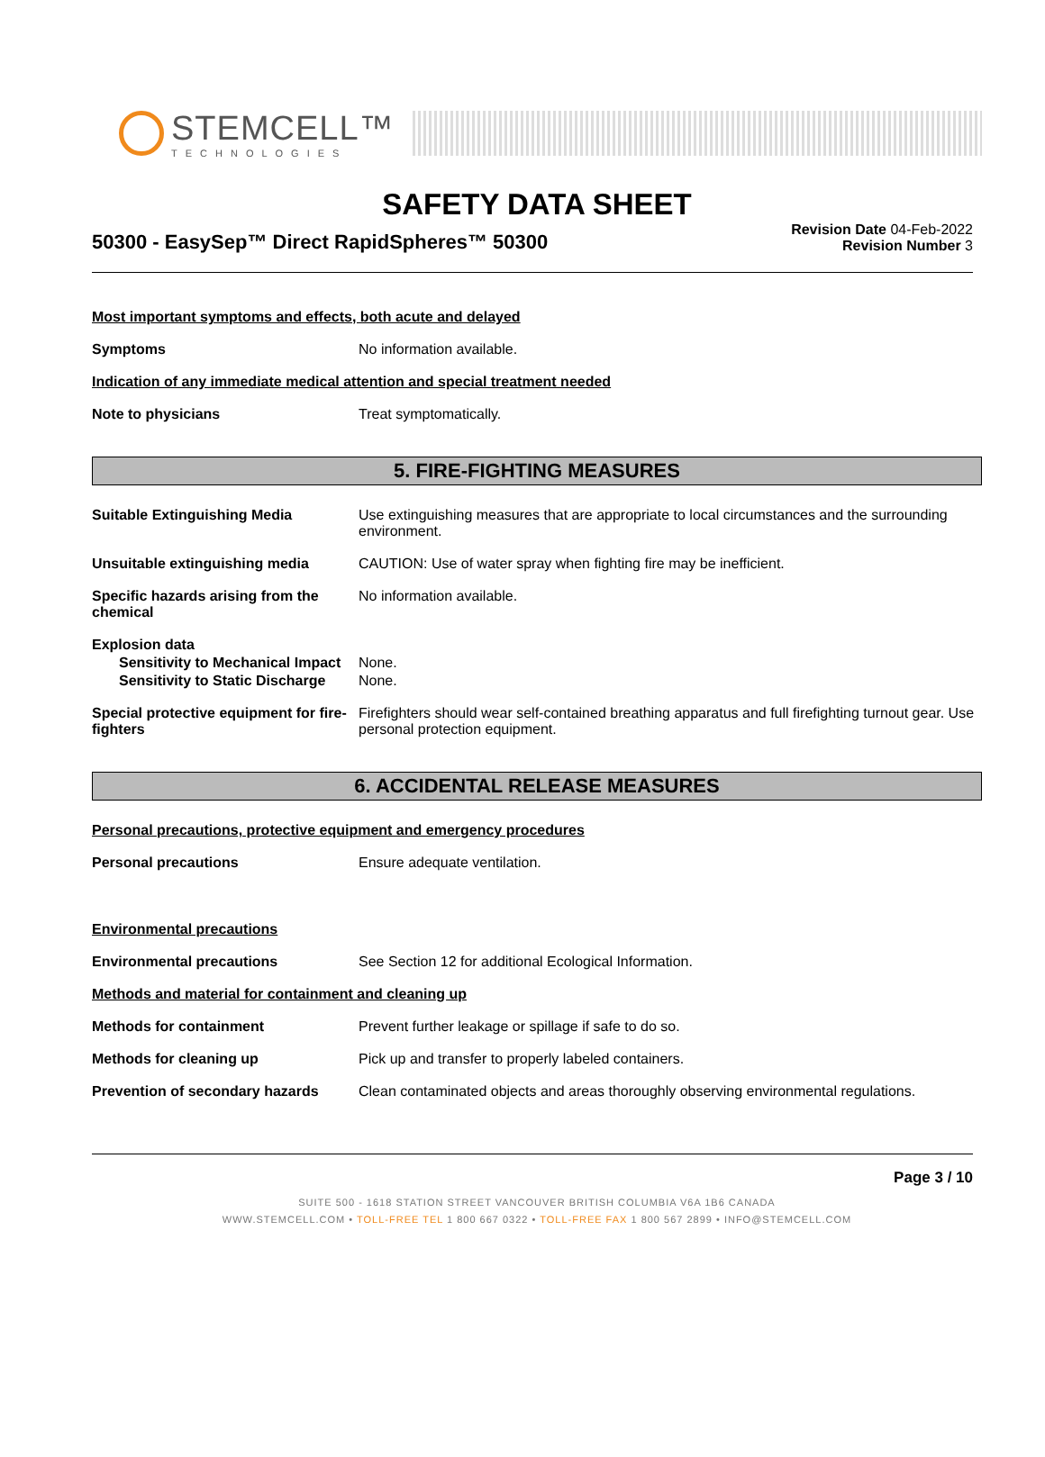STEMCELL™
TECHNOLOGIES
SAFETY DATA SHEET
50300 - EasySep™ Direct RapidSpheres™ 50300
Revision Date 04-Feb-2022
Revision Number 3
Most important symptoms and effects, both acute and delayed
Symptoms No information available.
Indication of any immediate medical attention and special treatment needed
Note to physicians Treat symptomatically.
5. FIRE-FIGHTING MEASURES
Suitable Extinguishing Media Use extinguishing measures that are appropriate to local circumstances and the surrounding environment.
Unsuitable extinguishing media CAUTION: Use of water spray when fighting fire may be inefficient.
Specific hazards arising from the chemical
No information available.
Explosion data
Sensitivity to Mechanical Impact
None.
Sensitivity to Static Discharge
None.
Special protective equipment for fire-fighters
Firefighters should wear self-contained breathing apparatus and full firefighting turnout gear. Use personal protection equipment.
6. ACCIDENTAL RELEASE MEASURES
Personal precautions, protective equipment and emergency procedures
Personal precautions Ensure adequate ventilation.
Environmental precautions
Environmental precautions See Section 12 for additional Ecological Information.
Methods and material for containment and cleaning up
Methods for containment Prevent further leakage or spillage if safe to do so.
Methods for cleaning up Pick up and transfer to properly labeled containers.
Prevention of secondary hazards
Clean contaminated objects and areas thoroughly observing environmental regulations.
Page 3 / 10
SUITE 500 - 1618 STATION STREET VANCOUVER BRITISH COLUMBIA V6A 1B6 CANADA
WWW.STEMCELL.COM • TOLL-FREE TEL 1 800 667 0322 • TOLL-FREE FAX 1 800 567 2899 • INFO@STEMCELL.COM